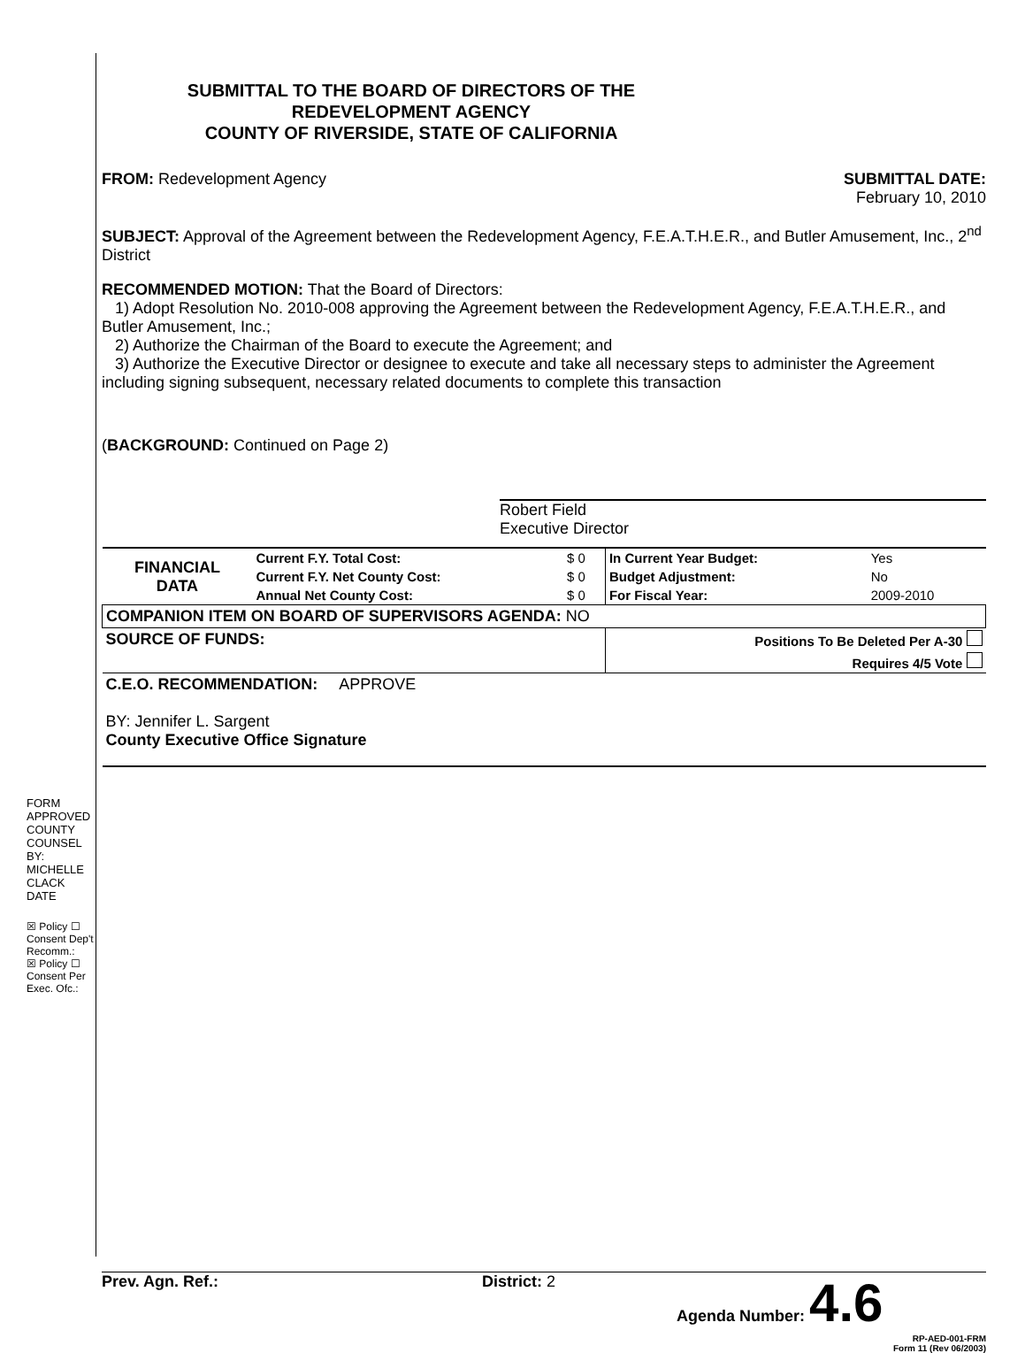FORM APPROVED COUNTY COUNSEL BY: MICHELLE CLACK DATE
☒ Policy ☐ Consent Dep't Recomm.:
☒ Policy ☐ Consent Per Exec. Ofc.:
SUBMITTAL TO THE BOARD OF DIRECTORS OF THE
REDEVELOPMENT AGENCY
COUNTY OF RIVERSIDE, STATE OF CALIFORNIA
FROM: Redevelopment Agency SUBMITTAL DATE:
February 10, 2010
SUBJECT: Approval of the Agreement between the Redevelopment Agency, F.E.A.T.H.E.R., and Butler Amusement, Inc., 2<sup>nd</sup> District
RECOMMENDED MOTION: That the Board of Directors:
1) Adopt Resolution No. 2010-008 approving the Agreement between the Redevelopment Agency, F.E.A.T.H.E.R., and Butler Amusement, Inc.;
2) Authorize the Chairman of the Board to execute the Agreement; and
3) Authorize the Executive Director or designee to execute and take all necessary steps to administer the Agreement including signing subsequent, necessary related documents to complete this transaction
(BACKGROUND: Continued on Page 2)
Robert Field
Executive Director
| FINANCIAL DATA | Current F.Y. Total Cost: | $ 0 | In Current Year Budget: | Yes |
| | Current F.Y. Net County Cost: | $ 0 | Budget Adjustment: | No |
| | Annual Net County Cost: | $ 0 | For Fiscal Year: | 2009-2010 |
| COMPANION ITEM ON BOARD OF SUPERVISORS AGENDA: NO | | | | |
| SOURCE OF FUNDS: | | | Positions To Be Deleted Per A-30 | |
| | | | Requires 4/5 Vote | |
| C.E.O. RECOMMENDATION: APPROVE BY: Jennifer L. Sargent County Executive Office Signature | | | | |
Prev. Agn. Ref.: District: 2 Agenda Number: 4.6
RP-AED-001-FRM
Form 11 (Rev 06/2003)